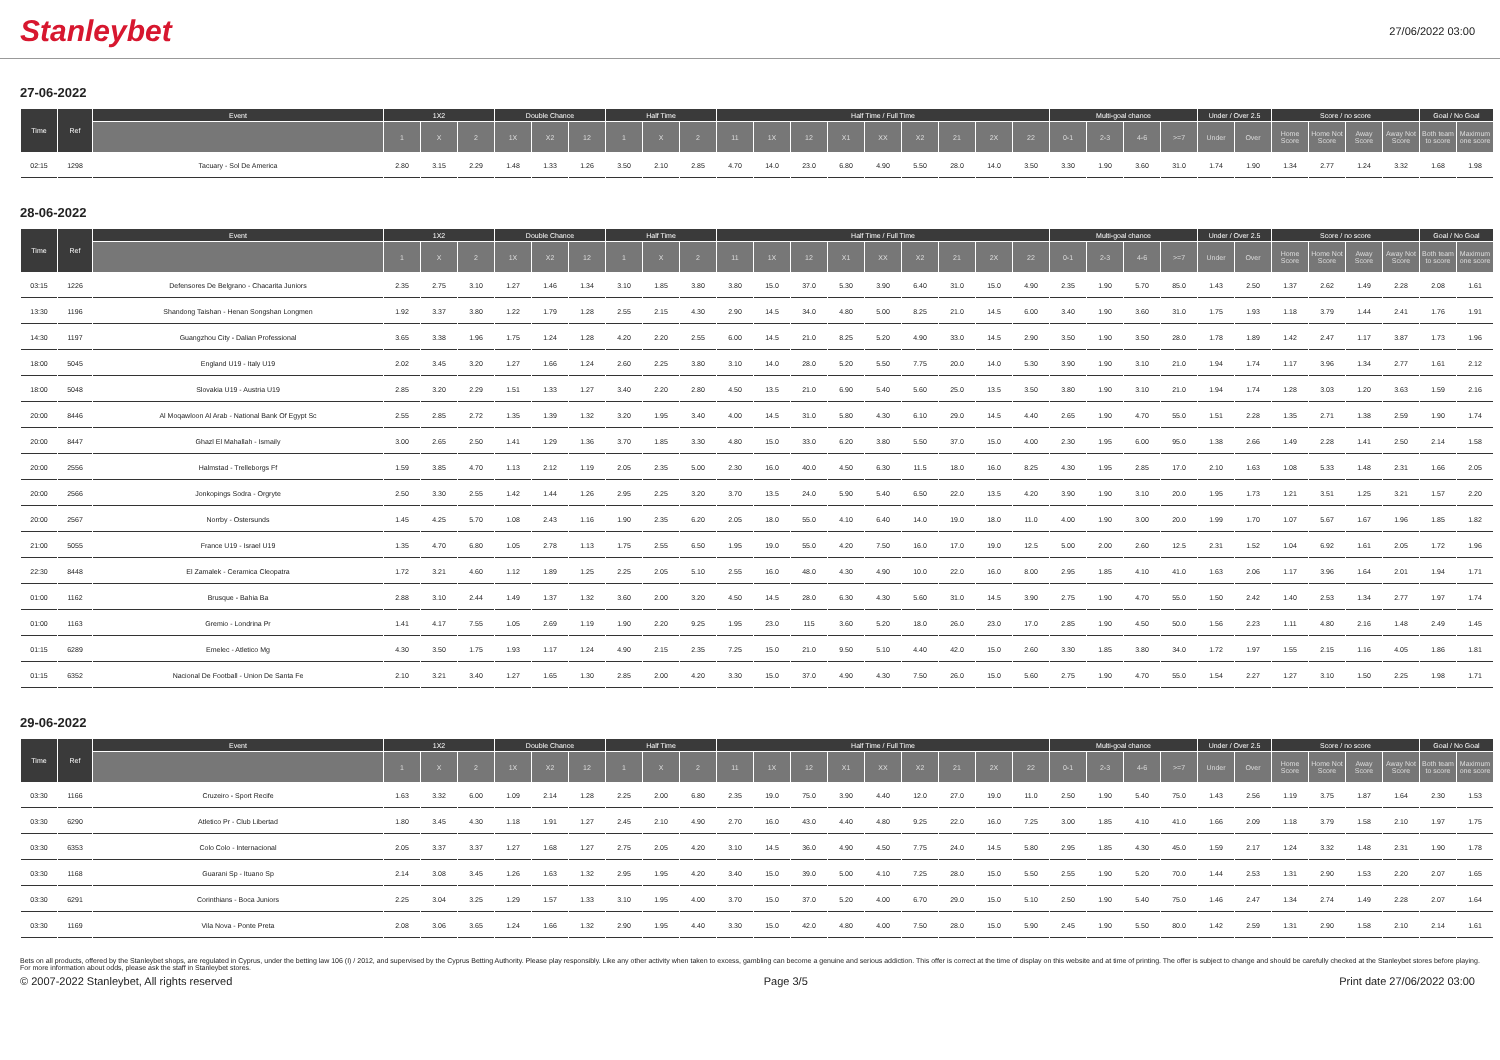Stanleybet
27/06/2022 03:00
27-06-2022
| Time | Ref | Event | 1X2 | | | Double Chance | | | Half Time | | | Half Time / Full Time | | | | | | | | | Multi-goal chance | | | | Under / Over 2.5 | | Score / no score | | | | Goal / No Goal | |
| --- | --- | --- | --- | --- | --- | --- | --- | --- | --- | --- | --- | --- | --- | --- | --- | --- | --- | --- | --- | --- | --- | --- | --- | --- | --- | --- | --- | --- | --- | --- | --- | --- |
| | | | 1 | X | 2 | 1X | X2 | 12 | 1 | X | 2 | 11 | 1X | 12 | X1 | XX | X2 | 21 | 2X | 22 | 0-1 | 2-3 | 4-6 | >=7 | Under | Over | Home Score | Home Not Score | Away Score | Away Not Score | Both team to score | Maximum one score |
| 02:15 | 1298 | Tacuary - Sol De America | 2.80 | 3.15 | 2.29 | 1.48 | 1.33 | 1.26 | 3.50 | 2.10 | 2.85 | 4.70 | 14.0 | 23.0 | 6.80 | 4.90 | 5.50 | 28.0 | 14.0 | 3.50 | 3.30 | 1.90 | 3.60 | 31.0 | 1.74 | 1.90 | 1.34 | 2.77 | 1.24 | 3.32 | 1.68 | 1.98 |
28-06-2022
| Time | Ref | Event | 1X2 | | | Double Chance | | | Half Time | | | Half Time / Full Time | | | | | | | | | Multi-goal chance | | | | Under / Over 2.5 | | Score / no score | | | | Goal / No Goal | |
| --- | --- | --- | --- | --- | --- | --- | --- | --- | --- | --- | --- | --- | --- | --- | --- | --- | --- | --- | --- | --- | --- | --- | --- | --- | --- | --- | --- | --- | --- | --- | --- | --- |
| | | | 1 | X | 2 | 1X | X2 | 12 | 1 | X | 2 | 11 | 1X | 12 | X1 | XX | X2 | 21 | 2X | 22 | 0-1 | 2-3 | 4-6 | >=7 | Under | Over | Home Score | Home Not Score | Away Score | Away Not Score | Both team to score | Maximum one score |
| 03:15 | 1226 | Defensores De Belgrano - Chacarita Juniors | 2.35 | 2.75 | 3.10 | 1.27 | 1.46 | 1.34 | 3.10 | 1.85 | 3.80 | 3.80 | 15.0 | 37.0 | 5.30 | 3.90 | 6.40 | 31.0 | 15.0 | 4.90 | 2.35 | 1.90 | 5.70 | 85.0 | 1.43 | 2.50 | 1.37 | 2.62 | 1.49 | 2.28 | 2.08 | 1.61 |
| 13:30 | 1196 | Shandong Taishan - Henan Songshan Longmen | 1.92 | 3.37 | 3.80 | 1.22 | 1.79 | 1.28 | 2.55 | 2.15 | 4.30 | 2.90 | 14.5 | 34.0 | 4.80 | 5.00 | 8.25 | 21.0 | 14.5 | 6.00 | 3.40 | 1.90 | 3.60 | 31.0 | 1.75 | 1.93 | 1.18 | 3.79 | 1.44 | 2.41 | 1.76 | 1.91 |
| 14:30 | 1197 | Guangzhou City - Dalian Professional | 3.65 | 3.38 | 1.96 | 1.75 | 1.24 | 1.28 | 4.20 | 2.20 | 2.55 | 6.00 | 14.5 | 21.0 | 8.25 | 5.20 | 4.90 | 33.0 | 14.5 | 2.90 | 3.50 | 1.90 | 3.50 | 28.0 | 1.78 | 1.89 | 1.42 | 2.47 | 1.17 | 3.87 | 1.73 | 1.96 |
| 18:00 | 5045 | England U19 - Italy U19 | 2.02 | 3.45 | 3.20 | 1.27 | 1.66 | 1.24 | 2.60 | 2.25 | 3.80 | 3.10 | 14.0 | 28.0 | 5.20 | 5.50 | 7.75 | 20.0 | 14.0 | 5.30 | 3.90 | 1.90 | 3.10 | 21.0 | 1.94 | 1.74 | 1.17 | 3.96 | 1.34 | 2.77 | 1.61 | 2.12 |
| 18:00 | 5048 | Slovakia U19 - Austria U19 | 2.85 | 3.20 | 2.29 | 1.51 | 1.33 | 1.27 | 3.40 | 2.20 | 2.80 | 4.50 | 13.5 | 21.0 | 6.90 | 5.40 | 5.60 | 25.0 | 13.5 | 3.50 | 3.80 | 1.90 | 3.10 | 21.0 | 1.94 | 1.74 | 1.28 | 3.03 | 1.20 | 3.63 | 1.59 | 2.16 |
| 20:00 | 8446 | Al Moqawloon Al Arab - National Bank Of Egypt Sc | 2.55 | 2.85 | 2.72 | 1.35 | 1.39 | 1.32 | 3.20 | 1.95 | 3.40 | 4.00 | 14.5 | 31.0 | 5.80 | 4.30 | 6.10 | 29.0 | 14.5 | 4.40 | 2.65 | 1.90 | 4.70 | 55.0 | 1.51 | 2.28 | 1.35 | 2.71 | 1.38 | 2.59 | 1.90 | 1.74 |
| 20:00 | 8447 | Ghazl El Mahallah - Ismaily | 3.00 | 2.65 | 2.50 | 1.41 | 1.29 | 1.36 | 3.70 | 1.85 | 3.30 | 4.80 | 15.0 | 33.0 | 6.20 | 3.80 | 5.50 | 37.0 | 15.0 | 4.00 | 2.30 | 1.95 | 6.00 | 95.0 | 1.38 | 2.66 | 1.49 | 2.28 | 1.41 | 2.50 | 2.14 | 1.58 |
| 20:00 | 2556 | Halmstad - Trelleborgs Ff | 1.59 | 3.85 | 4.70 | 1.13 | 2.12 | 1.19 | 2.05 | 2.35 | 5.00 | 2.30 | 16.0 | 40.0 | 4.50 | 6.30 | 11.5 | 18.0 | 16.0 | 8.25 | 4.30 | 1.95 | 2.85 | 17.0 | 2.10 | 1.63 | 1.08 | 5.33 | 1.48 | 2.31 | 1.66 | 2.05 |
| 20:00 | 2566 | Jonkopings Sodra - Orgryte | 2.50 | 3.30 | 2.55 | 1.42 | 1.44 | 1.26 | 2.95 | 2.25 | 3.20 | 3.70 | 13.5 | 24.0 | 5.90 | 5.40 | 6.50 | 22.0 | 13.5 | 4.20 | 3.90 | 1.90 | 3.10 | 20.0 | 1.95 | 1.73 | 1.21 | 3.51 | 1.25 | 3.21 | 1.57 | 2.20 |
| 20:00 | 2567 | Norrby - Ostersunds | 1.45 | 4.25 | 5.70 | 1.08 | 2.43 | 1.16 | 1.90 | 2.35 | 6.20 | 2.05 | 18.0 | 55.0 | 4.10 | 6.40 | 14.0 | 19.0 | 18.0 | 11.0 | 4.00 | 1.90 | 3.00 | 20.0 | 1.99 | 1.70 | 1.07 | 5.67 | 1.67 | 1.96 | 1.85 | 1.82 |
| 21:00 | 5055 | France U19 - Israel U19 | 1.35 | 4.70 | 6.80 | 1.05 | 2.78 | 1.13 | 1.75 | 2.55 | 6.50 | 1.95 | 19.0 | 55.0 | 4.20 | 7.50 | 16.0 | 17.0 | 19.0 | 12.5 | 5.00 | 2.00 | 2.60 | 12.5 | 2.31 | 1.52 | 1.04 | 6.92 | 1.61 | 2.05 | 1.72 | 1.96 |
| 22:30 | 8448 | El Zamalek - Ceramica Cleopatra | 1.72 | 3.21 | 4.60 | 1.12 | 1.89 | 1.25 | 2.25 | 2.05 | 5.10 | 2.55 | 16.0 | 48.0 | 4.30 | 4.90 | 10.0 | 22.0 | 16.0 | 8.00 | 2.95 | 1.85 | 4.10 | 41.0 | 1.63 | 2.06 | 1.17 | 3.96 | 1.64 | 2.01 | 1.94 | 1.71 |
| 01:00 | 1162 | Brusque - Bahia Ba | 2.88 | 3.10 | 2.44 | 1.49 | 1.37 | 1.32 | 3.60 | 2.00 | 3.20 | 4.50 | 14.5 | 28.0 | 6.30 | 4.30 | 5.60 | 31.0 | 14.5 | 3.90 | 2.75 | 1.90 | 4.70 | 55.0 | 1.50 | 2.42 | 1.40 | 2.53 | 1.34 | 2.77 | 1.97 | 1.74 |
| 01:00 | 1163 | Gremio - Londrina Pr | 1.41 | 4.17 | 7.55 | 1.05 | 2.69 | 1.19 | 1.90 | 2.20 | 9.25 | 1.95 | 23.0 | 115 | 3.60 | 5.20 | 18.0 | 26.0 | 23.0 | 17.0 | 2.85 | 1.90 | 4.50 | 50.0 | 1.56 | 2.23 | 1.11 | 4.80 | 2.16 | 1.48 | 2.49 | 1.45 |
| 01:15 | 6289 | Emelec - Atletico Mg | 4.30 | 3.50 | 1.75 | 1.93 | 1.17 | 1.24 | 4.90 | 2.15 | 2.35 | 7.25 | 15.0 | 21.0 | 9.50 | 5.10 | 4.40 | 42.0 | 15.0 | 2.60 | 3.30 | 1.85 | 3.80 | 34.0 | 1.72 | 1.97 | 1.55 | 2.15 | 1.16 | 4.05 | 1.86 | 1.81 |
| 01:15 | 6352 | Nacional De Football - Union De Santa Fe | 2.10 | 3.21 | 3.40 | 1.27 | 1.65 | 1.30 | 2.85 | 2.00 | 4.20 | 3.30 | 15.0 | 37.0 | 4.90 | 4.30 | 7.50 | 26.0 | 15.0 | 5.60 | 2.75 | 1.90 | 4.70 | 55.0 | 1.54 | 2.27 | 1.27 | 3.10 | 1.50 | 2.25 | 1.98 | 1.71 |
29-06-2022
| Time | Ref | Event | 1X2 | | | Double Chance | | | Half Time | | | Half Time / Full Time | | | | | | | | | Multi-goal chance | | | | Under / Over 2.5 | | Score / no score | | | | Goal / No Goal | |
| --- | --- | --- | --- | --- | --- | --- | --- | --- | --- | --- | --- | --- | --- | --- | --- | --- | --- | --- | --- | --- | --- | --- | --- | --- | --- | --- | --- | --- | --- | --- | --- | --- |
| | | | 1 | X | 2 | 1X | X2 | 12 | 1 | X | 2 | 11 | 1X | 12 | X1 | XX | X2 | 21 | 2X | 22 | 0-1 | 2-3 | 4-6 | >=7 | Under | Over | Home Score | Home Not Score | Away Score | Away Not Score | Both team to score | Maximum one score |
| 03:30 | 1166 | Cruzeiro - Sport Recife | 1.63 | 3.32 | 6.00 | 1.09 | 2.14 | 1.28 | 2.25 | 2.00 | 6.80 | 2.35 | 19.0 | 75.0 | 3.90 | 4.40 | 12.0 | 27.0 | 19.0 | 11.0 | 2.50 | 1.90 | 5.40 | 75.0 | 1.43 | 2.56 | 1.19 | 3.75 | 1.87 | 1.64 | 2.30 | 1.53 |
| 03:30 | 6290 | Atletico Pr - Club Libertad | 1.80 | 3.45 | 4.30 | 1.18 | 1.91 | 1.27 | 2.45 | 2.10 | 4.90 | 2.70 | 16.0 | 43.0 | 4.40 | 4.80 | 9.25 | 22.0 | 16.0 | 7.25 | 3.00 | 1.85 | 4.10 | 41.0 | 1.66 | 2.09 | 1.18 | 3.79 | 1.58 | 2.10 | 1.97 | 1.75 |
| 03:30 | 6353 | Colo Colo - Internacional | 2.05 | 3.37 | 3.37 | 1.27 | 1.68 | 1.27 | 2.75 | 2.05 | 4.20 | 3.10 | 14.5 | 36.0 | 4.90 | 4.50 | 7.75 | 24.0 | 14.5 | 5.80 | 2.95 | 1.85 | 4.30 | 45.0 | 1.59 | 2.17 | 1.24 | 3.32 | 1.48 | 2.31 | 1.90 | 1.78 |
| 03:30 | 1168 | Guarani Sp - Ituano Sp | 2.14 | 3.08 | 3.45 | 1.26 | 1.63 | 1.32 | 2.95 | 1.95 | 4.20 | 3.40 | 15.0 | 39.0 | 5.00 | 4.10 | 7.25 | 28.0 | 15.0 | 5.50 | 2.55 | 1.90 | 5.20 | 70.0 | 1.44 | 2.53 | 1.31 | 2.90 | 1.53 | 2.20 | 2.07 | 1.65 |
| 03:30 | 6291 | Corinthians - Boca Juniors | 2.25 | 3.04 | 3.25 | 1.29 | 1.57 | 1.33 | 3.10 | 1.95 | 4.00 | 3.70 | 15.0 | 37.0 | 5.20 | 4.00 | 6.70 | 29.0 | 15.0 | 5.10 | 2.50 | 1.90 | 5.40 | 75.0 | 1.46 | 2.47 | 1.34 | 2.74 | 1.49 | 2.28 | 2.07 | 1.64 |
| 03:30 | 1169 | Vila Nova - Ponte Preta | 2.08 | 3.06 | 3.65 | 1.24 | 1.66 | 1.32 | 2.90 | 1.95 | 4.40 | 3.30 | 15.0 | 42.0 | 4.80 | 4.00 | 7.50 | 28.0 | 15.0 | 5.90 | 2.45 | 1.90 | 5.50 | 80.0 | 1.42 | 2.59 | 1.31 | 2.90 | 1.58 | 2.10 | 2.14 | 1.61 |
Bets on all products, offered by the Stanleybet shops, are regulated in Cyprus, under the betting law 106 (I) / 2012, and supervised by the Cyprus Betting Authority. Please play responsibly. Like any other activity when taken to excess, gambling can become a genuine and serious addiction. This offer is correct at the time of display on this website and at time of printing. The offer is subject to change and should be carefully checked at the Stanleybet stores before playing. For more information about odds, please ask the staff in Stanleybet stores.
© 2007-2022 Stanleybet, All rights reserved Page 3/5 Print date 27/06/2022 03:00